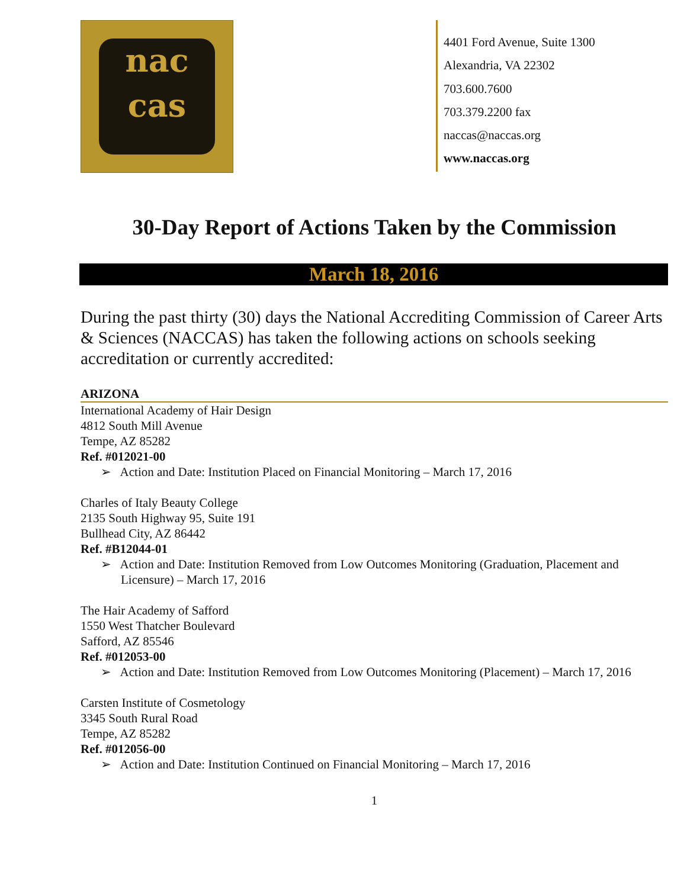nac
cas
4401 Ford Avenue, Suite 1300
Alexandria, VA 22302
703.600.7600
703.379.2200 fax
naccas@naccas.org
www.naccas.org
30-Day Report of Actions Taken by the Commission
March 18, 2016
During the past thirty (30) days the National Accrediting Commission of Career Arts & Sciences (NACCAS) has taken the following actions on schools seeking accreditation or currently accredited:
ARIZONA
International Academy of Hair Design
4812 South Mill Avenue
Tempe, AZ 85282
Ref. #012021-00
➢ Action and Date: Institution Placed on Financial Monitoring – March 17, 2016
Charles of Italy Beauty College
2135 South Highway 95, Suite 191
Bullhead City, AZ 86442
Ref. #B12044-01
➢ Action and Date: Institution Removed from Low Outcomes Monitoring (Graduation, Placement and Licensure) – March 17, 2016
The Hair Academy of Safford
1550 West Thatcher Boulevard
Safford, AZ 85546
Ref. #012053-00
➢ Action and Date: Institution Removed from Low Outcomes Monitoring (Placement) – March 17, 2016
Carsten Institute of Cosmetology
3345 South Rural Road
Tempe, AZ 85282
Ref. #012056-00
➢ Action and Date: Institution Continued on Financial Monitoring – March 17, 2016
1